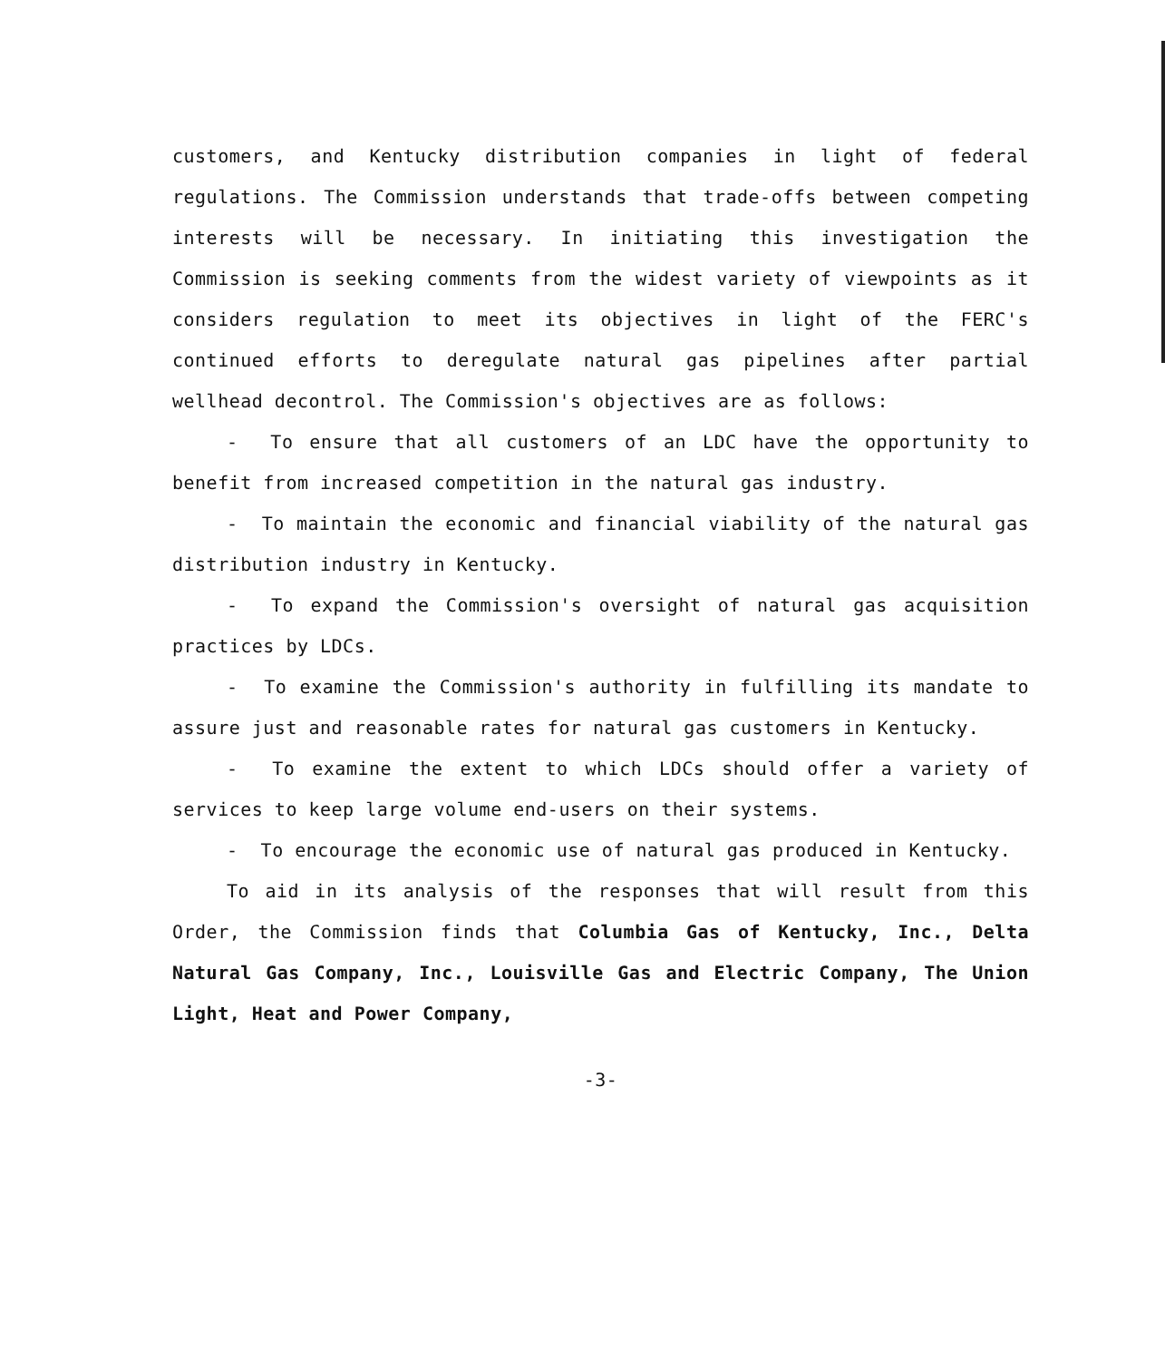customers, and Kentucky distribution companies in light of federal regulations. The Commission understands that trade-offs between competing interests will be necessary. In initiating this investigation the Commission is seeking comments from the widest variety of viewpoints as it considers regulation to meet its objectives in light of the FERC's continued efforts to deregulate natural gas pipelines after partial wellhead decontrol. The Commission's objectives are as follows:
- To ensure that all customers of an LDC have the opportunity to benefit from increased competition in the natural gas industry.
- To maintain the economic and financial viability of the natural gas distribution industry in Kentucky.
- To expand the Commission's oversight of natural gas acquisition practices by LDCs.
- To examine the Commission's authority in fulfilling its mandate to assure just and reasonable rates for natural gas customers in Kentucky.
- To examine the extent to which LDCs should offer a variety of services to keep large volume end-users on their systems.
- To encourage the economic use of natural gas produced in Kentucky.
To aid in its analysis of the responses that will result from this Order, the Commission finds that Columbia Gas of Kentucky, Inc., Delta Natural Gas Company, Inc., Louisville Gas and Electric Company, The Union Light, Heat and Power Company,
-3-